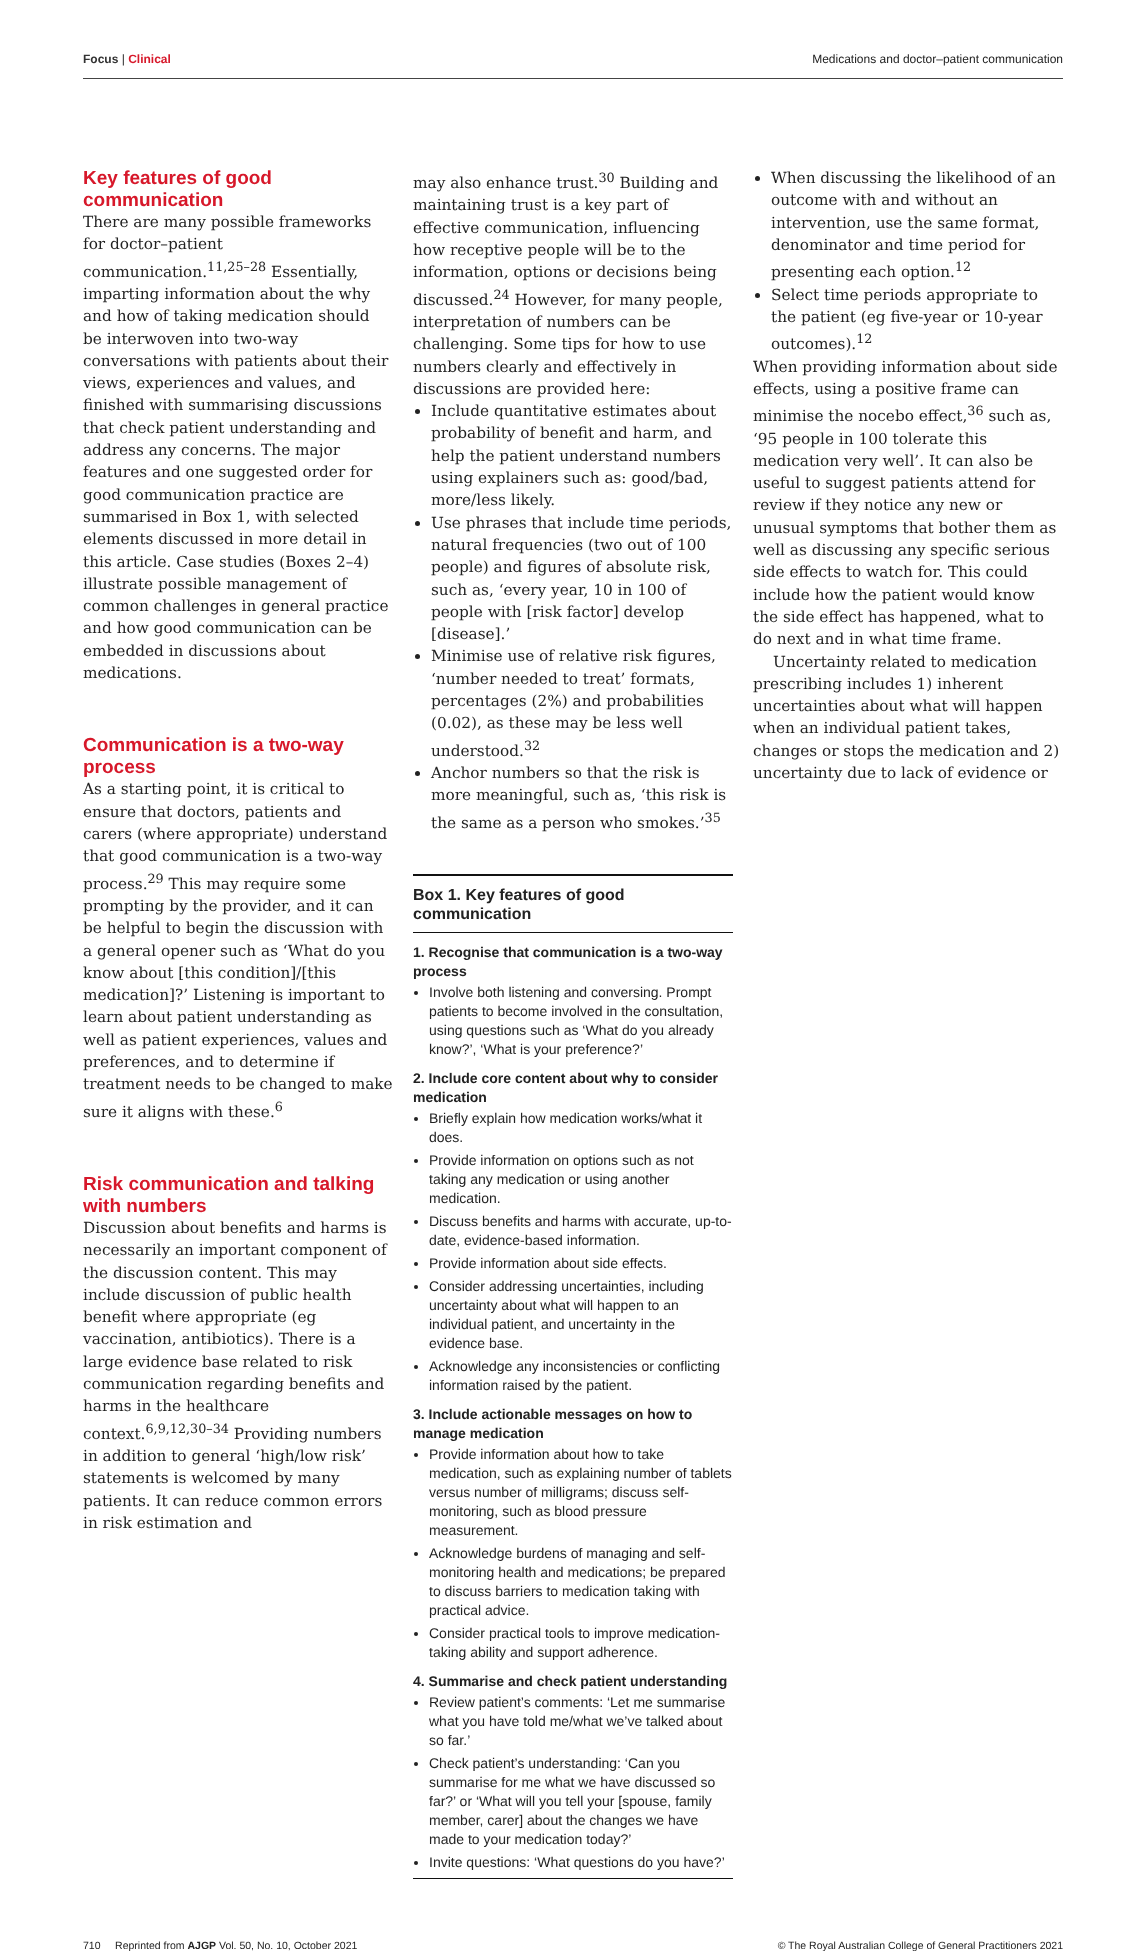Focus | Clinical Medications and doctor–patient communication
Key features of good communication
There are many possible frameworks for doctor–patient communication.<sup>11,25–28</sup> Essentially, imparting information about the why and how of taking medication should be interwoven into two-way conversations with patients about their views, experiences and values, and finished with summarising discussions that check patient understanding and address any concerns. The major features and one suggested order for good communication practice are summarised in Box 1, with selected elements discussed in more detail in this article. Case studies (Boxes 2–4) illustrate possible management of common challenges in general practice and how good communication can be embedded in discussions about medications.
Communication is a two-way process
As a starting point, it is critical to ensure that doctors, patients and carers (where appropriate) understand that good communication is a two-way process.<sup>29</sup> This may require some prompting by the provider, and it can be helpful to begin the discussion with a general opener such as ‘What do you know about [this condition]/[this medication]?’ Listening is important to learn about patient understanding as well as patient experiences, values and preferences, and to determine if treatment needs to be changed to make sure it aligns with these.<sup>6</sup>
Risk communication and talking with numbers
Discussion about benefits and harms is necessarily an important component of the discussion content. This may include discussion of public health benefit where appropriate (eg vaccination, antibiotics). There is a large evidence base related to risk communication regarding benefits and harms in the healthcare context.<sup>6,9,12,30–34</sup> Providing numbers in addition to general ‘high/low risk’ statements is welcomed by many patients. It can reduce common errors in risk estimation and
may also enhance trust.<sup>30</sup> Building and maintaining trust is a key part of effective communication, influencing how receptive people will be to the information, options or decisions being discussed.<sup>24</sup> However, for many people, interpretation of numbers can be challenging. Some tips for how to use numbers clearly and effectively in discussions are provided here:
Include quantitative estimates about probability of benefit and harm, and help the patient understand numbers using explainers such as: good/bad, more/less likely.
Use phrases that include time periods, natural frequencies (two out of 100 people) and figures of absolute risk, such as, ‘every year, 10 in 100 of people with [risk factor] develop [disease].’
Minimise use of relative risk figures, ‘number needed to treat’ formats, percentages (2%) and probabilities (0.02), as these may be less well understood.<sup>32</sup>
Anchor numbers so that the risk is more meaningful, such as, ‘this risk is the same as a person who smokes.’<sup>35</sup>
Box 1. Key features of good communication
1. Recognise that communication is a two-way process
Involve both listening and conversing. Prompt patients to become involved in the consultation, using questions such as ‘What do you already know?’, ‘What is your preference?’
2. Include core content about why to consider medication
Briefly explain how medication works/what it does.
Provide information on options such as not taking any medication or using another medication.
Discuss benefits and harms with accurate, up-to-date, evidence-based information.
Provide information about side effects.
Consider addressing uncertainties, including uncertainty about what will happen to an individual patient, and uncertainty in the evidence base.
Acknowledge any inconsistencies or conflicting information raised by the patient.
3. Include actionable messages on how to manage medication
Provide information about how to take medication, such as explaining number of tablets versus number of milligrams; discuss self-monitoring, such as blood pressure measurement.
Acknowledge burdens of managing and self-monitoring health and medications; be prepared to discuss barriers to medication taking with practical advice.
Consider practical tools to improve medication-taking ability and support adherence.
4. Summarise and check patient understanding
Review patient’s comments: ‘Let me summarise what you have told me/what we’ve talked about so far.’
Check patient’s understanding: ‘Can you summarise for me what we have discussed so far?’ or ‘What will you tell your [spouse, family member, carer] about the changes we have made to your medication today?’
Invite questions: ‘What questions do you have?’
When discussing the likelihood of an outcome with and without an intervention, use the same format, denominator and time period for presenting each option.<sup>12</sup>
Select time periods appropriate to the patient (eg five-year or 10-year outcomes).<sup>12</sup>
When providing information about side effects, using a positive frame can minimise the nocebo effect,<sup>36</sup> such as, ‘95 people in 100 tolerate this medication very well’. It can also be useful to suggest patients attend for review if they notice any new or unusual symptoms that bother them as well as discussing any specific serious side effects to watch for. This could include how the patient would know the side effect has happened, what to do next and in what time frame.
Uncertainty related to medication prescribing includes 1) inherent uncertainties about what will happen when an individual patient takes, changes or stops the medication and 2) uncertainty due to lack of evidence or
710 Reprinted from AJGP Vol. 50, No. 10, October 2021 © The Royal Australian College of General Practitioners 2021